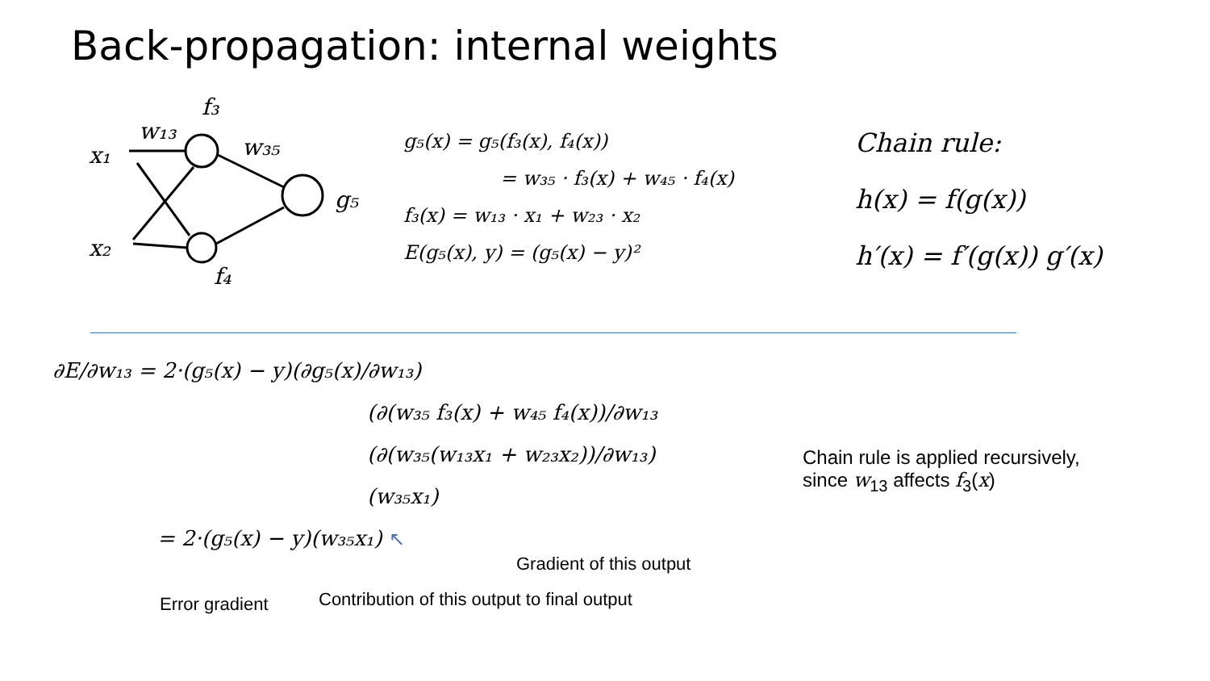Back-propagation: internal weights
x₁
x₂
w₁₃
f₃
w₃₅
f₄
g₅
g₅(x) = g₅(f₃(x), f₄(x))
= w₃₅ · f₃(x) + w₄₅ · f₄(x)
f₃(x) = w₁₃ · x₁ + w₂₃ · x₂
E(g₅(x), y) = (g₅(x) − y)²
Chain rule:
h(x) = f(g(x))
h′(x) = f′(g(x)) g′(x)
∂E/∂w₁₃ = 2·(g₅(x) − y)(∂g₅(x)/∂w₁₃)
(∂(w₃₅ f₃(x) + w₄₅ f₄(x))/∂w₁₃
(∂(w₃₅(w₁₃x₁ + w₂₃x₂))/∂w₁₃)
(w₃₅x₁)
= 2·(g₅(x) − y)(w₃₅x₁) ↖
Chain rule is applied recursively,
since w<sub>13</sub> affects f<sub>3</sub>(x)
Gradient of this output
Error gradient
Contribution of this output to final output